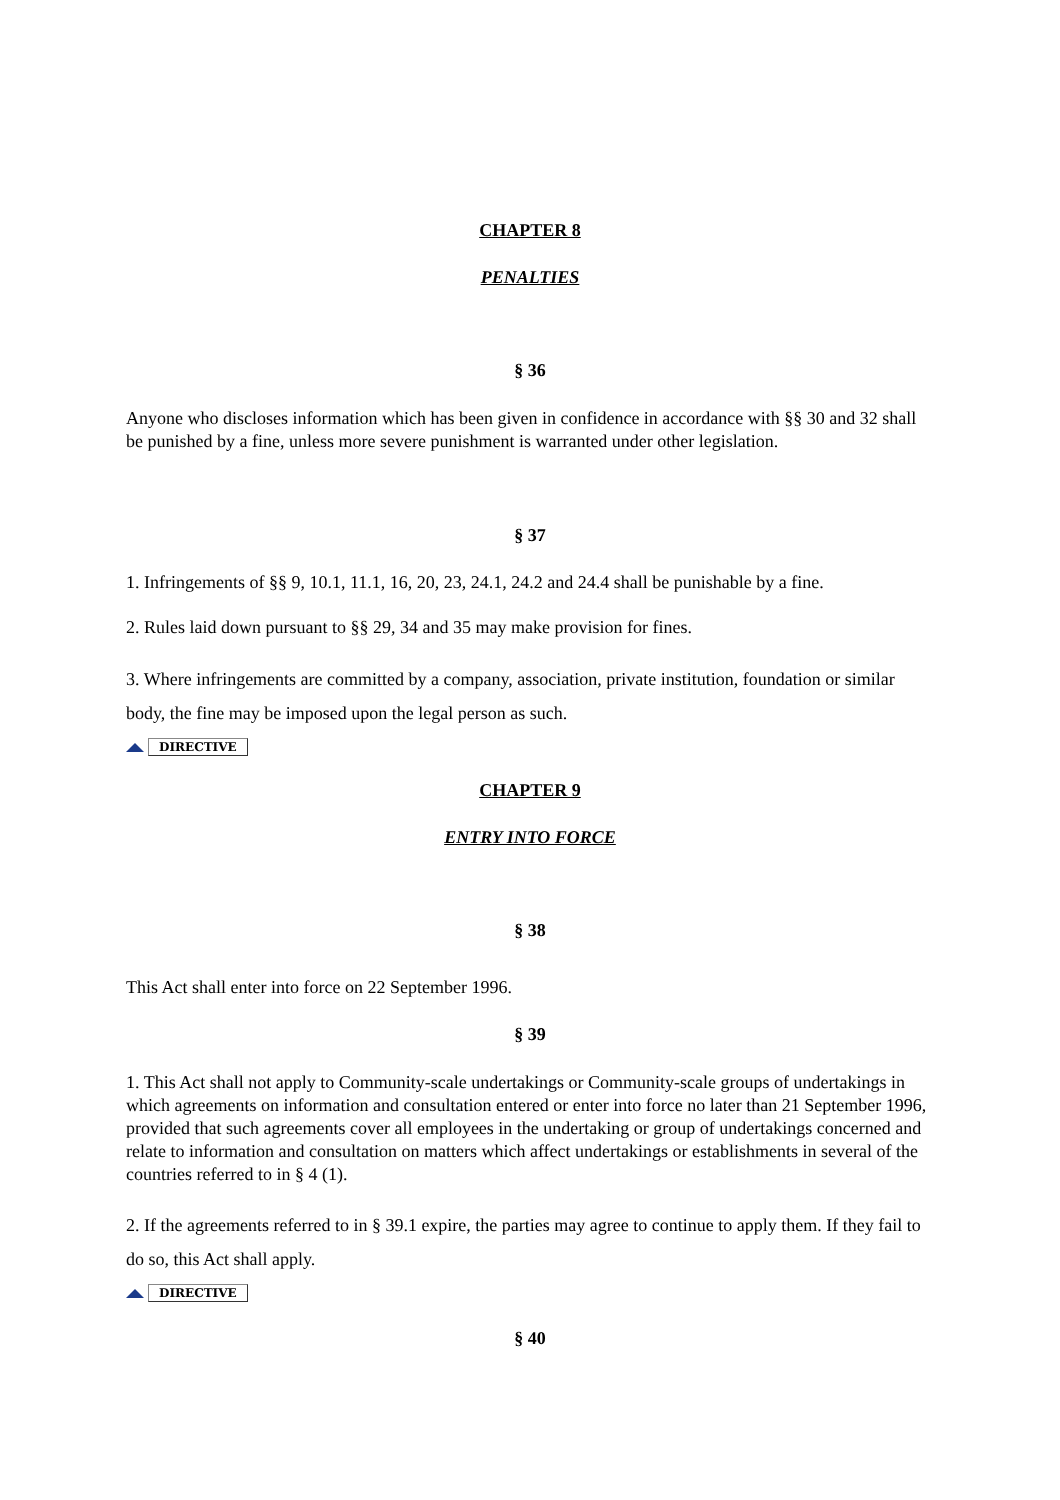CHAPTER 8
PENALTIES
§ 36
Anyone who discloses information which has been given in confidence in accordance with §§ 30 and 32 shall be punished by a fine, unless more severe punishment is warranted under other legislation.
§ 37
1. Infringements of §§ 9, 10.1, 11.1, 16, 20, 23, 24.1, 24.2 and 24.4 shall be punishable by a fine.
2. Rules laid down pursuant to §§ 29, 34 and 35 may make provision for fines.
3. Where infringements are committed by a company, association, private institution, foundation or similar body, the fine may be imposed upon the legal person as such.
DIRECTIVE
CHAPTER 9
ENTRY INTO FORCE
§ 38
This Act shall enter into force on 22 September 1996.
§ 39
1. This Act shall not apply to Community-scale undertakings or Community-scale groups of undertakings in which agreements on information and consultation entered or enter into force no later than 21 September 1996, provided that such agreements cover all employees in the undertaking or group of undertakings concerned and relate to information and consultation on matters which affect undertakings or establishments in several of the countries referred to in § 4 (1).
2. If the agreements referred to in § 39.1 expire, the parties may agree to continue to apply them. If they fail to do so, this Act shall apply.
DIRECTIVE
§ 40